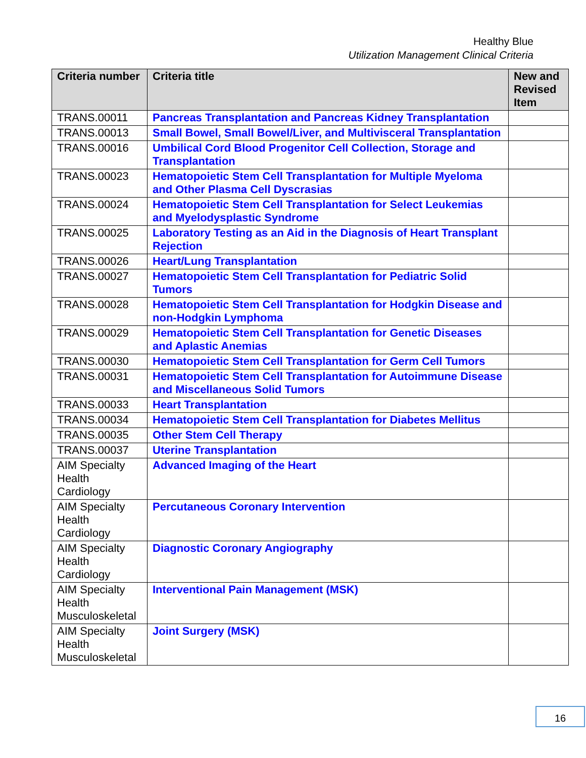Healthy Blue
Utilization Management Clinical Criteria
| Criteria number | Criteria title | New and Revised Item |
| --- | --- | --- |
| TRANS.00011 | Pancreas Transplantation and Pancreas Kidney Transplantation | |
| TRANS.00013 | Small Bowel, Small Bowel/Liver, and Multivisceral Transplantation | |
| TRANS.00016 | Umbilical Cord Blood Progenitor Cell Collection, Storage and Transplantation | |
| TRANS.00023 | Hematopoietic Stem Cell Transplantation for Multiple Myeloma and Other Plasma Cell Dyscrasias | |
| TRANS.00024 | Hematopoietic Stem Cell Transplantation for Select Leukemias and Myelodysplastic Syndrome | |
| TRANS.00025 | Laboratory Testing as an Aid in the Diagnosis of Heart Transplant Rejection | |
| TRANS.00026 | Heart/Lung Transplantation | |
| TRANS.00027 | Hematopoietic Stem Cell Transplantation for Pediatric Solid Tumors | |
| TRANS.00028 | Hematopoietic Stem Cell Transplantation for Hodgkin Disease and non-Hodgkin Lymphoma | |
| TRANS.00029 | Hematopoietic Stem Cell Transplantation for Genetic Diseases and Aplastic Anemias | |
| TRANS.00030 | Hematopoietic Stem Cell Transplantation for Germ Cell Tumors | |
| TRANS.00031 | Hematopoietic Stem Cell Transplantation for Autoimmune Disease and Miscellaneous Solid Tumors | |
| TRANS.00033 | Heart Transplantation | |
| TRANS.00034 | Hematopoietic Stem Cell Transplantation for Diabetes Mellitus | |
| TRANS.00035 | Other Stem Cell Therapy | |
| TRANS.00037 | Uterine Transplantation | |
| AIM Specialty Health Cardiology | Advanced Imaging of the Heart | |
| AIM Specialty Health Cardiology | Percutaneous Coronary Intervention | |
| AIM Specialty Health Cardiology | Diagnostic Coronary Angiography | |
| AIM Specialty Health Musculoskeletal | Interventional Pain Management (MSK) | |
| AIM Specialty Health Musculoskeletal | Joint Surgery (MSK) | |
16